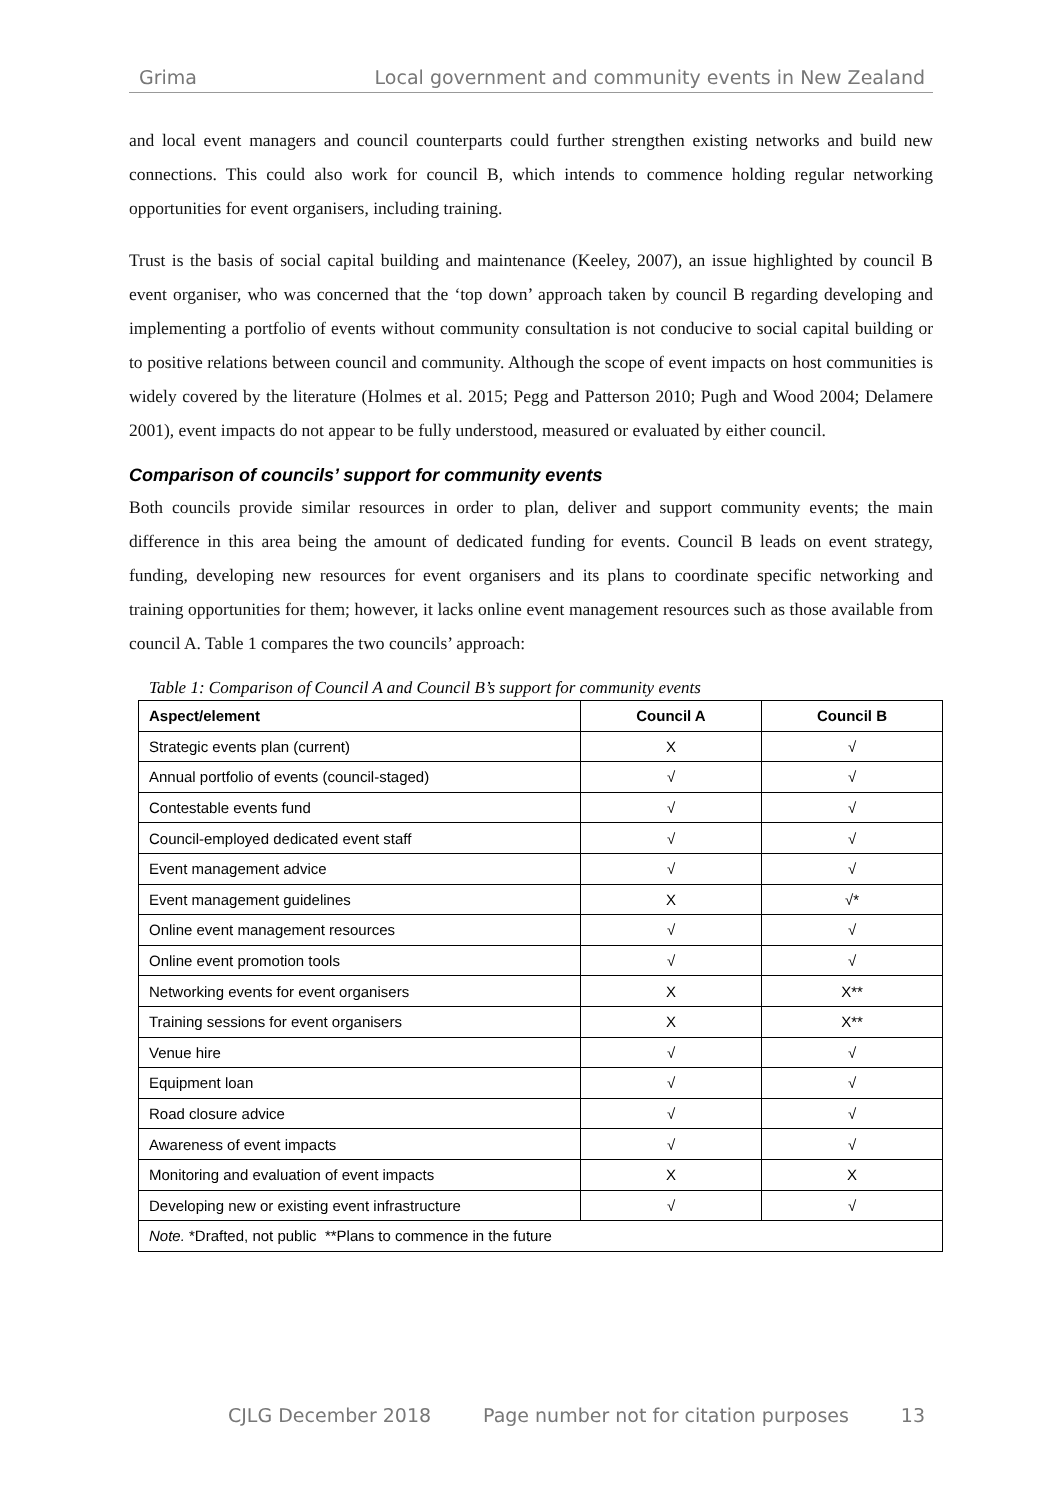Grima Local government and community events in New Zealand
and local event managers and council counterparts could further strengthen existing networks and build new connections. This could also work for council B, which intends to commence holding regular networking opportunities for event organisers, including training.
Trust is the basis of social capital building and maintenance (Keeley, 2007), an issue highlighted by council B event organiser, who was concerned that the ‘top down’ approach taken by council B regarding developing and implementing a portfolio of events without community consultation is not conducive to social capital building or to positive relations between council and community. Although the scope of event impacts on host communities is widely covered by the literature (Holmes et al. 2015; Pegg and Patterson 2010; Pugh and Wood 2004; Delamere 2001), event impacts do not appear to be fully understood, measured or evaluated by either council.
Comparison of councils’ support for community events
Both councils provide similar resources in order to plan, deliver and support community events; the main difference in this area being the amount of dedicated funding for events. Council B leads on event strategy, funding, developing new resources for event organisers and its plans to coordinate specific networking and training opportunities for them; however, it lacks online event management resources such as those available from council A. Table 1 compares the two councils’ approach:
Table 1: Comparison of Council A and Council B’s support for community events
| Aspect/element | Council A | Council B |
| --- | --- | --- |
| Strategic events plan (current) | X | √ |
| Annual portfolio of events (council-staged) | √ | √ |
| Contestable events fund | √ | √ |
| Council-employed dedicated event staff | √ | √ |
| Event management advice | √ | √ |
| Event management guidelines | X | √* |
| Online event management resources | √ | √ |
| Online event promotion tools | √ | √ |
| Networking events for event organisers | X | X** |
| Training sessions for event organisers | X | X** |
| Venue hire | √ | √ |
| Equipment loan | √ | √ |
| Road closure advice | √ | √ |
| Awareness of event impacts | √ | √ |
| Monitoring and evaluation of event impacts | X | X |
| Developing new or existing event infrastructure | √ | √ |
| Note. *Drafted, not public **Plans to commence in the future | | |
CJLG December 2018 Page number not for citation purposes 13